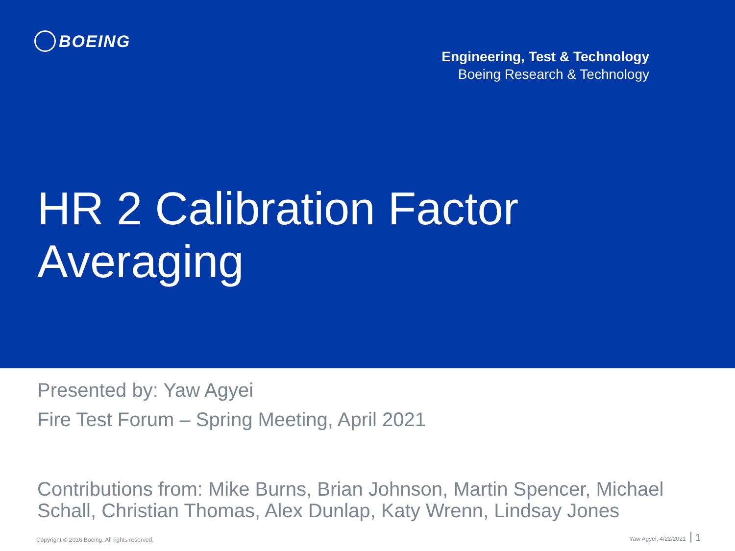BOEING
Engineering, Test & Technology
Boeing Research & Technology
HR 2 Calibration Factor
Averaging
Presented by: Yaw Agyei
Fire Test Forum – Spring Meeting, April 2021
Contributions from: Mike Burns, Brian Johnson, Martin Spencer, Michael Schall, Christian Thomas, Alex Dunlap, Katy Wrenn, Lindsay Jones
Copyright © 2016 Boeing. All rights reserved. Yaw Agyei, 4/22/2021 1